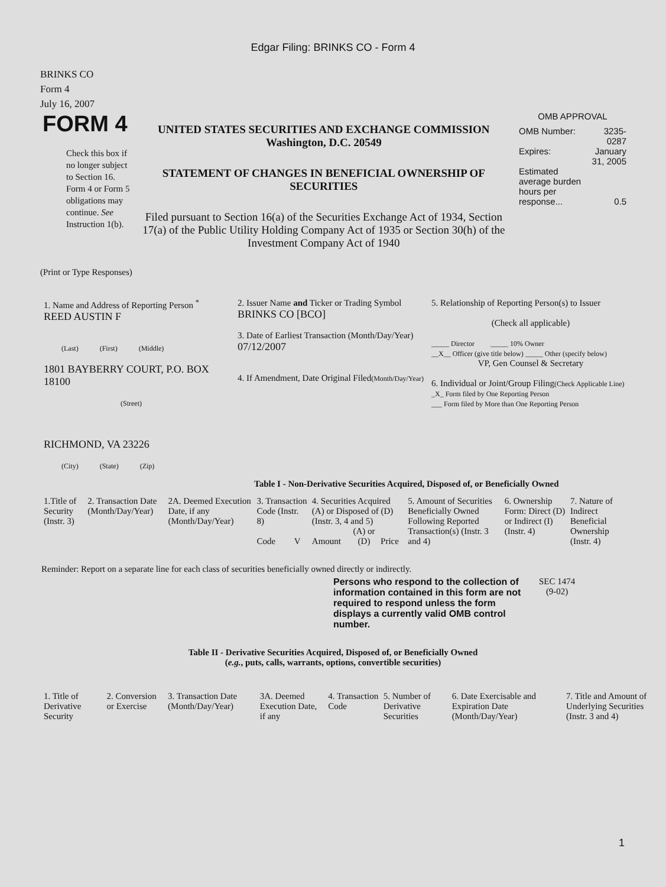Edgar Filing: BRINKS CO - Form 4
BRINKS CO
Form 4
July 16, 2007
| FORM 4 Check this box if no longer subject to Section 16. Form 4 or Form 5 obligations may continue. See Instruction 1(b). | UNITED STATES SECURITIES AND EXCHANGE COMMISSION Washington, D.C. 20549 STATEMENT OF CHANGES IN BENEFICIAL OWNERSHIP OF SECURITIES Filed pursuant to Section 16(a) of the Securities Exchange Act of 1934, Section 17(a) of the Public Utility Holding Company Act of 1935 or Section 30(h) of the Investment Company Act of 1940 | OMB APPROVAL / OMB Number: / 3235-0287 / / Expires: / January 31, 2005 / / Estimated average burden hours per response... / 0.5 / |
(Print or Type Responses)
| 1. Name and Address of Reporting Person <sup>*</sup> REED AUSTIN F (Last) (First) (Middle) 1801 BAYBERRY COURT, P.O. BOX 18100 (Street) RICHMOND, VA 23226 (City) (State) (Zip) | 2. Issuer Name and Ticker or Trading Symbol BRINKS CO [BCO] 3. Date of Earliest Transaction (Month/Day/Year) 07/12/2007 4. If Amendment, Date Original Filed (Month/Day/Year) | 5. Relationship of Reporting Person(s) to Issuer (Check all applicable) _____ Director _____ 10% Owner __X__ Officer (give title below) _____ Other (specify below) VP, Gen Counsel & Secretary 6. Individual or Joint/Group Filing (Check Applicable Line) _X_ Form filed by One Reporting Person ___ Form filed by More than One Reporting Person |
Table I - Non-Derivative Securities Acquired, Disposed of, or Beneficially Owned
| 1.Title of Security (Instr. 3) | 2. Transaction Date (Month/Day/Year) | 2A. Deemed Execution Date, if any (Month/Day/Year) | 3. Transaction Code (Instr. 8) | | 4. Securities Acquired (A) or Disposed of (D) (Instr. 3, 4 and 5) | | | 5. Amount of Securities Beneficially Owned Following Reported Transaction(s) (Instr. 3 and 4) | 6. Ownership Form: Direct (D) or Indirect (I) (Instr. 4) | 7. Nature of Indirect Beneficial Ownership (Instr. 4) |
| --- | --- | --- | --- | --- | --- | --- | --- | --- | --- | --- |
| | | | Code | V | Amount | (A) or (D) | Price | | | |
Reminder: Report on a separate line for each class of securities beneficially owned directly or indirectly.
| Persons who respond to the collection of information contained in this form are not required to respond unless the form displays a currently valid OMB control number. | SEC 1474 (9-02) |
Table II - Derivative Securities Acquired, Disposed of, or Beneficially Owned
(e.g., puts, calls, warrants, options, convertible securities)
| 1. Title of Derivative Security | 2. Conversion or Exercise | 3. Transaction Date (Month/Day/Year) | 3A. Deemed Execution Date, if any | 4. Transaction Code | 5. Number of Derivative Securities | 6. Date Exercisable and Expiration Date (Month/Day/Year) | 7. Title and Amount of Underlying Securities (Instr. 3 and 4) |
| --- | --- | --- | --- | --- | --- | --- | --- |
1